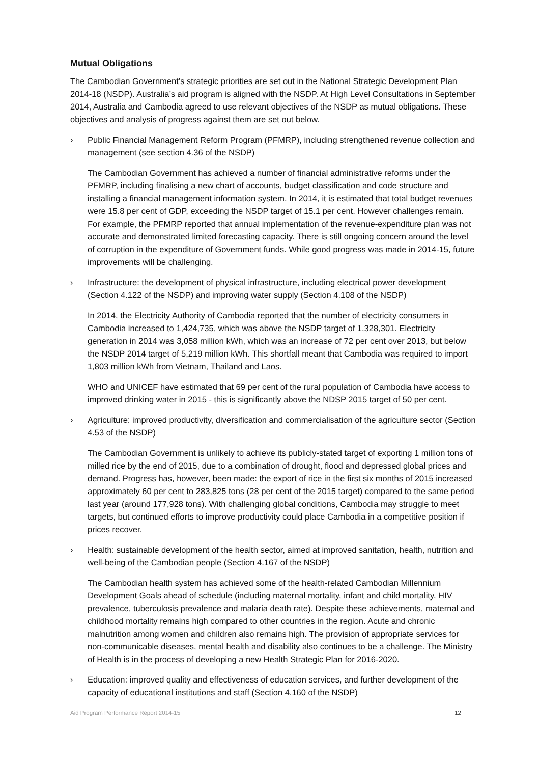Mutual Obligations
The Cambodian Government’s strategic priorities are set out in the National Strategic Development Plan 2014-18 (NSDP). Australia’s aid program is aligned with the NSDP. At High Level Consultations in September 2014, Australia and Cambodia agreed to use relevant objectives of the NSDP as mutual obligations. These objectives and analysis of progress against them are set out below.
› Public Financial Management Reform Program (PFMRP), including strengthened revenue collection and management (see section 4.36 of the NSDP)
The Cambodian Government has achieved a number of financial administrative reforms under the PFMRP, including finalising a new chart of accounts, budget classification and code structure and installing a financial management information system. In 2014, it is estimated that total budget revenues were 15.8 per cent of GDP, exceeding the NSDP target of 15.1 per cent. However challenges remain. For example, the PFMRP reported that annual implementation of the revenue-expenditure plan was not accurate and demonstrated limited forecasting capacity. There is still ongoing concern around the level of corruption in the expenditure of Government funds. While good progress was made in 2014-15, future improvements will be challenging.
› Infrastructure: the development of physical infrastructure, including electrical power development (Section 4.122 of the NSDP) and improving water supply (Section 4.108 of the NSDP)
In 2014, the Electricity Authority of Cambodia reported that the number of electricity consumers in Cambodia increased to 1,424,735, which was above the NSDP target of 1,328,301. Electricity generation in 2014 was 3,058 million kWh, which was an increase of 72 per cent over 2013, but below the NSDP 2014 target of 5,219 million kWh. This shortfall meant that Cambodia was required to import 1,803 million kWh from Vietnam, Thailand and Laos.
WHO and UNICEF have estimated that 69 per cent of the rural population of Cambodia have access to improved drinking water in 2015 - this is significantly above the NDSP 2015 target of 50 per cent.
› Agriculture: improved productivity, diversification and commercialisation of the agriculture sector (Section 4.53 of the NSDP)
The Cambodian Government is unlikely to achieve its publicly-stated target of exporting 1 million tons of milled rice by the end of 2015, due to a combination of drought, flood and depressed global prices and demand. Progress has, however, been made: the export of rice in the first six months of 2015 increased approximately 60 per cent to 283,825 tons (28 per cent of the 2015 target) compared to the same period last year (around 177,928 tons). With challenging global conditions, Cambodia may struggle to meet targets, but continued efforts to improve productivity could place Cambodia in a competitive position if prices recover.
› Health: sustainable development of the health sector, aimed at improved sanitation, health, nutrition and well-being of the Cambodian people (Section 4.167 of the NSDP)
The Cambodian health system has achieved some of the health-related Cambodian Millennium Development Goals ahead of schedule (including maternal mortality, infant and child mortality, HIV prevalence, tuberculosis prevalence and malaria death rate). Despite these achievements, maternal and childhood mortality remains high compared to other countries in the region. Acute and chronic malnutrition among women and children also remains high. The provision of appropriate services for non-communicable diseases, mental health and disability also continues to be a challenge. The Ministry of Health is in the process of developing a new Health Strategic Plan for 2016-2020.
› Education: improved quality and effectiveness of education services, and further development of the capacity of educational institutions and staff (Section 4.160 of the NSDP)
Aid Program Performance Report 2014-15 12